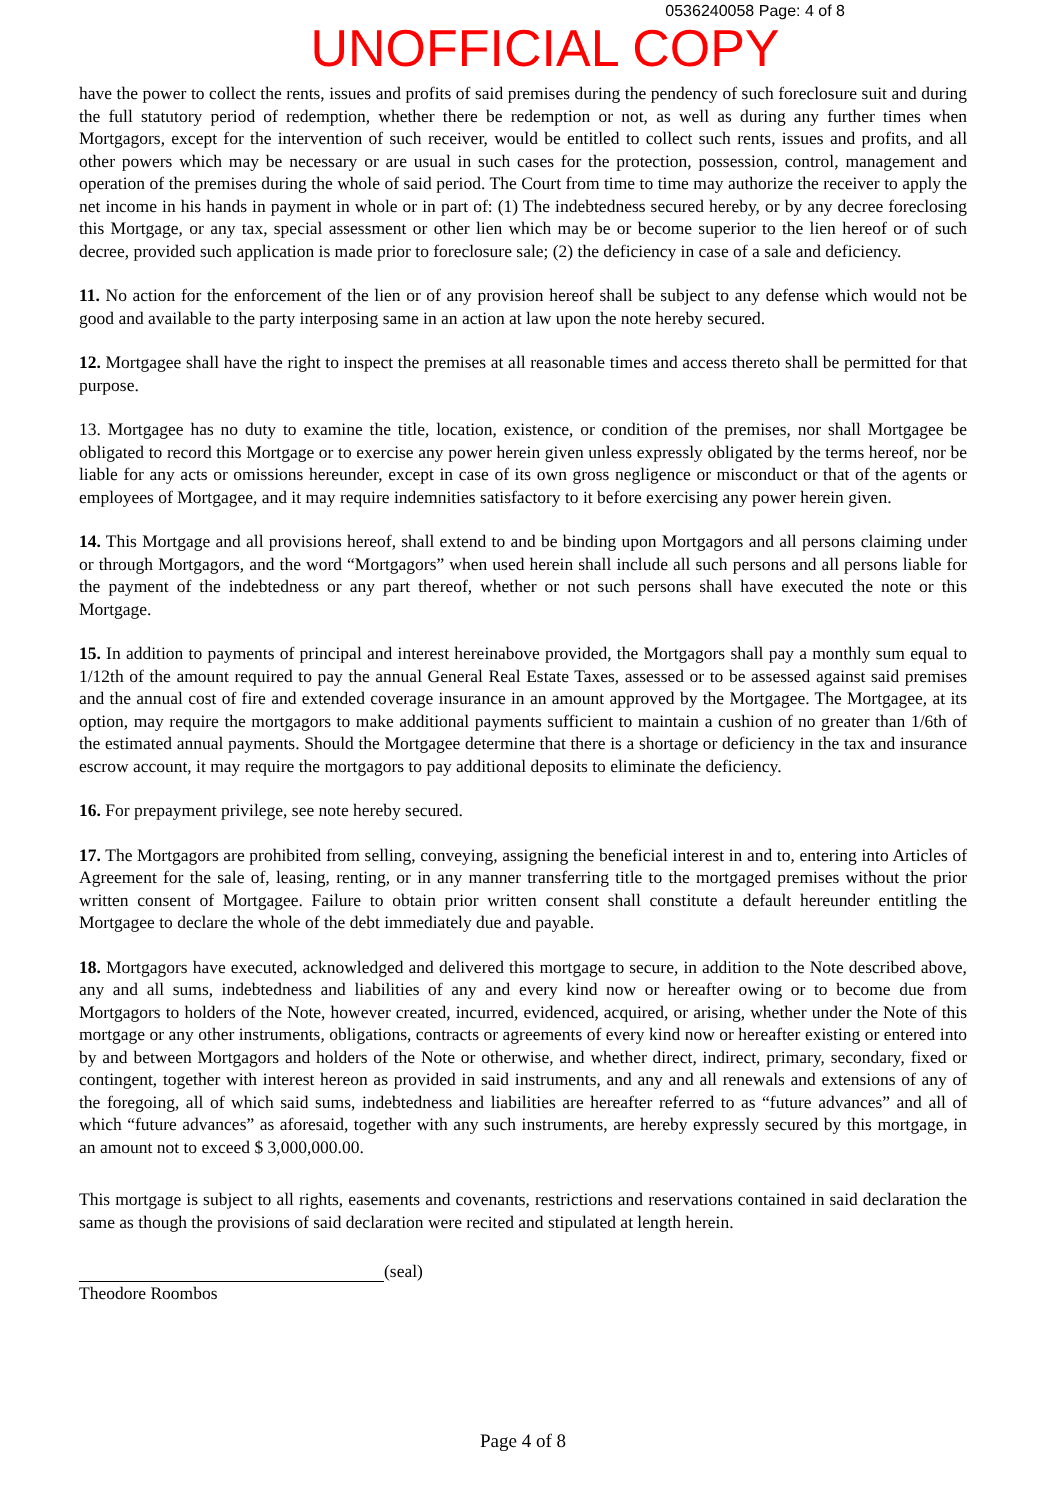0536240058 Page: 4 of 8
UNOFFICIAL COPY
have the power to collect the rents, issues and profits of said premises during the pendency of such foreclosure suit and during the full statutory period of redemption, whether there be redemption or not, as well as during any further times when Mortgagors, except for the intervention of such receiver, would be entitled to collect such rents, issues and profits, and all other powers which may be necessary or are usual in such cases for the protection, possession, control, management and operation of the premises during the whole of said period. The Court from time to time may authorize the receiver to apply the net income in his hands in payment in whole or in part of: (1) The indebtedness secured hereby, or by any decree foreclosing this Mortgage, or any tax, special assessment or other lien which may be or become superior to the lien hereof or of such decree, provided such application is made prior to foreclosure sale; (2) the deficiency in case of a sale and deficiency.
11. No action for the enforcement of the lien or of any provision hereof shall be subject to any defense which would not be good and available to the party interposing same in an action at law upon the note hereby secured.
12. Mortgagee shall have the right to inspect the premises at all reasonable times and access thereto shall be permitted for that purpose.
13. Mortgagee has no duty to examine the title, location, existence, or condition of the premises, nor shall Mortgagee be obligated to record this Mortgage or to exercise any power herein given unless expressly obligated by the terms hereof, nor be liable for any acts or omissions hereunder, except in case of its own gross negligence or misconduct or that of the agents or employees of Mortgagee, and it may require indemnities satisfactory to it before exercising any power herein given.
14. This Mortgage and all provisions hereof, shall extend to and be binding upon Mortgagors and all persons claiming under or through Mortgagors, and the word “Mortgagors” when used herein shall include all such persons and all persons liable for the payment of the indebtedness or any part thereof, whether or not such persons shall have executed the note or this Mortgage.
15. In addition to payments of principal and interest hereinabove provided, the Mortgagors shall pay a monthly sum equal to 1/12th of the amount required to pay the annual General Real Estate Taxes, assessed or to be assessed against said premises and the annual cost of fire and extended coverage insurance in an amount approved by the Mortgagee. The Mortgagee, at its option, may require the mortgagors to make additional payments sufficient to maintain a cushion of no greater than 1/6th of the estimated annual payments. Should the Mortgagee determine that there is a shortage or deficiency in the tax and insurance escrow account, it may require the mortgagors to pay additional deposits to eliminate the deficiency.
16. For prepayment privilege, see note hereby secured.
17. The Mortgagors are prohibited from selling, conveying, assigning the beneficial interest in and to, entering into Articles of Agreement for the sale of, leasing, renting, or in any manner transferring title to the mortgaged premises without the prior written consent of Mortgagee. Failure to obtain prior written consent shall constitute a default hereunder entitling the Mortgagee to declare the whole of the debt immediately due and payable.
18. Mortgagors have executed, acknowledged and delivered this mortgage to secure, in addition to the Note described above, any and all sums, indebtedness and liabilities of any and every kind now or hereafter owing or to become due from Mortgagors to holders of the Note, however created, incurred, evidenced, acquired, or arising, whether under the Note of this mortgage or any other instruments, obligations, contracts or agreements of every kind now or hereafter existing or entered into by and between Mortgagors and holders of the Note or otherwise, and whether direct, indirect, primary, secondary, fixed or contingent, together with interest hereon as provided in said instruments, and any and all renewals and extensions of any of the foregoing, all of which said sums, indebtedness and liabilities are hereafter referred to as “future advances” and all of which “future advances” as aforesaid, together with any such instruments, are hereby expressly secured by this mortgage, in an amount not to exceed $ 3,000,000.00.
This mortgage is subject to all rights, easements and covenants, restrictions and reservations contained in said declaration the same as though the provisions of said declaration were recited and stipulated at length herein.
(seal)
Theodore Roombos
Page 4 of 8